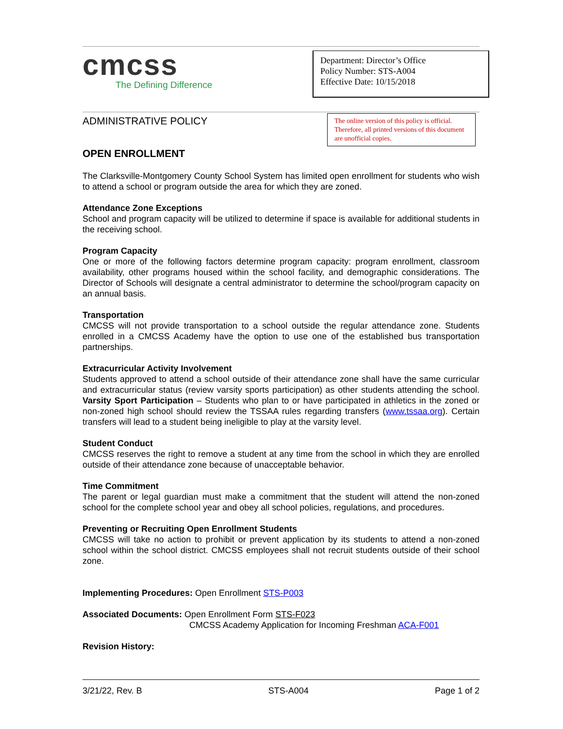cmcss
The Defining Difference
Department: Director’s Office
Policy Number: STS-A004
Effective Date: 10/15/2018
ADMINISTRATIVE POLICY
The online version of this policy is official. Therefore, all printed versions of this document are unofficial copies.
OPEN ENROLLMENT
The Clarksville-Montgomery County School System has limited open enrollment for students who wish to attend a school or program outside the area for which they are zoned.
Attendance Zone Exceptions
School and program capacity will be utilized to determine if space is available for additional students in the receiving school.
Program Capacity
One or more of the following factors determine program capacity: program enrollment, classroom availability, other programs housed within the school facility, and demographic considerations. The Director of Schools will designate a central administrator to determine the school/program capacity on an annual basis.
Transportation
CMCSS will not provide transportation to a school outside the regular attendance zone. Students enrolled in a CMCSS Academy have the option to use one of the established bus transportation partnerships.
Extracurricular Activity Involvement
Students approved to attend a school outside of their attendance zone shall have the same curricular and extracurricular status (review varsity sports participation) as other students attending the school. Varsity Sport Participation – Students who plan to or have participated in athletics in the zoned or non-zoned high school should review the TSSAA rules regarding transfers (www.tssaa.org). Certain transfers will lead to a student being ineligible to play at the varsity level.
Student Conduct
CMCSS reserves the right to remove a student at any time from the school in which they are enrolled outside of their attendance zone because of unacceptable behavior.
Time Commitment
The parent or legal guardian must make a commitment that the student will attend the non-zoned school for the complete school year and obey all school policies, regulations, and procedures.
Preventing or Recruiting Open Enrollment Students
CMCSS will take no action to prohibit or prevent application by its students to attend a non-zoned school within the school district. CMCSS employees shall not recruit students outside of their school zone.
Implementing Procedures: Open Enrollment STS-P003
Associated Documents: Open Enrollment Form STS-F023
CMCSS Academy Application for Incoming Freshman ACA-F001
Revision History:
3/21/22, Rev. B STS-A004 Page 1 of 2